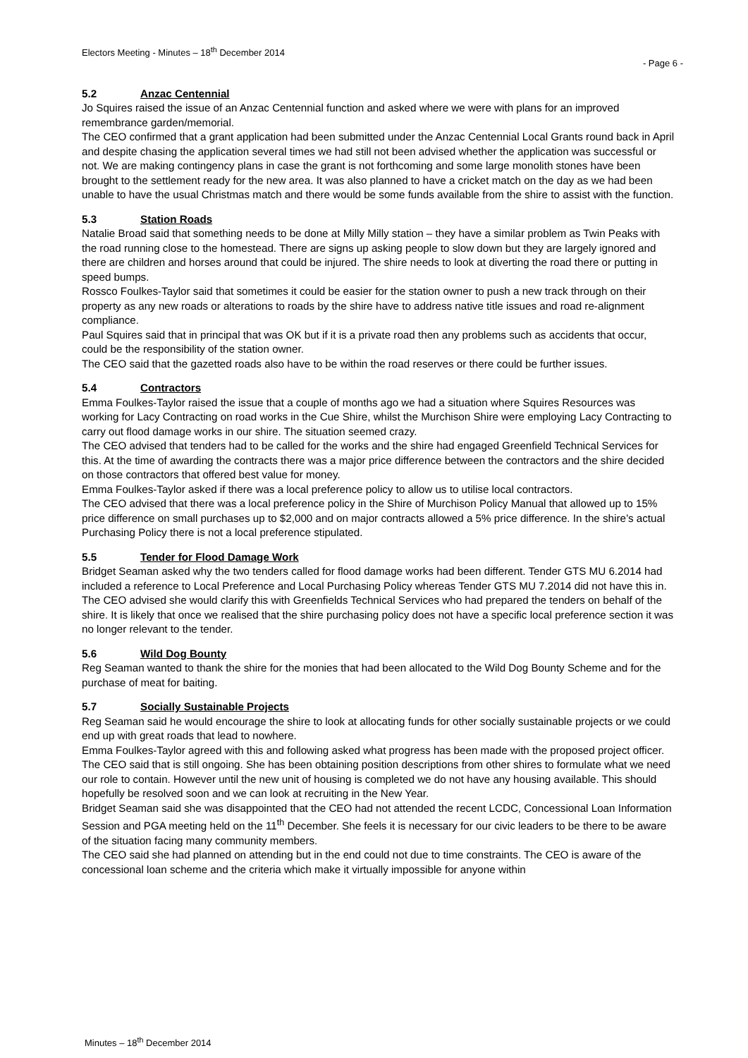Electors Meeting - Minutes – 18<sup>th</sup> December 2014
- Page 6 -
5.2 Anzac Centennial
Jo Squires raised the issue of an Anzac Centennial function and asked where we were with plans for an improved remembrance garden/memorial.
The CEO confirmed that a grant application had been submitted under the Anzac Centennial Local Grants round back in April and despite chasing the application several times we had still not been advised whether the application was successful or not. We are making contingency plans in case the grant is not forthcoming and some large monolith stones have been brought to the settlement ready for the new area. It was also planned to have a cricket match on the day as we had been unable to have the usual Christmas match and there would be some funds available from the shire to assist with the function.
5.3 Station Roads
Natalie Broad said that something needs to be done at Milly Milly station – they have a similar problem as Twin Peaks with the road running close to the homestead. There are signs up asking people to slow down but they are largely ignored and there are children and horses around that could be injured. The shire needs to look at diverting the road there or putting in speed bumps.
Rossco Foulkes-Taylor said that sometimes it could be easier for the station owner to push a new track through on their property as any new roads or alterations to roads by the shire have to address native title issues and road re-alignment compliance.
Paul Squires said that in principal that was OK but if it is a private road then any problems such as accidents that occur, could be the responsibility of the station owner.
The CEO said that the gazetted roads also have to be within the road reserves or there could be further issues.
5.4 Contractors
Emma Foulkes-Taylor raised the issue that a couple of months ago we had a situation where Squires Resources was working for Lacy Contracting on road works in the Cue Shire, whilst the Murchison Shire were employing Lacy Contracting to carry out flood damage works in our shire. The situation seemed crazy.
The CEO advised that tenders had to be called for the works and the shire had engaged Greenfield Technical Services for this. At the time of awarding the contracts there was a major price difference between the contractors and the shire decided on those contractors that offered best value for money.
Emma Foulkes-Taylor asked if there was a local preference policy to allow us to utilise local contractors.
The CEO advised that there was a local preference policy in the Shire of Murchison Policy Manual that allowed up to 15% price difference on small purchases up to $2,000 and on major contracts allowed a 5% price difference. In the shire’s actual Purchasing Policy there is not a local preference stipulated.
5.5 Tender for Flood Damage Work
Bridget Seaman asked why the two tenders called for flood damage works had been different. Tender GTS MU 6.2014 had included a reference to Local Preference and Local Purchasing Policy whereas Tender GTS MU 7.2014 did not have this in.
The CEO advised she would clarify this with Greenfields Technical Services who had prepared the tenders on behalf of the shire. It is likely that once we realised that the shire purchasing policy does not have a specific local preference section it was no longer relevant to the tender.
5.6 Wild Dog Bounty
Reg Seaman wanted to thank the shire for the monies that had been allocated to the Wild Dog Bounty Scheme and for the purchase of meat for baiting.
5.7 Socially Sustainable Projects
Reg Seaman said he would encourage the shire to look at allocating funds for other socially sustainable projects or we could end up with great roads that lead to nowhere.
Emma Foulkes-Taylor agreed with this and following asked what progress has been made with the proposed project officer.
The CEO said that is still ongoing. She has been obtaining position descriptions from other shires to formulate what we need our role to contain. However until the new unit of housing is completed we do not have any housing available. This should hopefully be resolved soon and we can look at recruiting in the New Year.
Bridget Seaman said she was disappointed that the CEO had not attended the recent LCDC, Concessional Loan Information Session and PGA meeting held on the 11<sup>th</sup> December. She feels it is necessary for our civic leaders to be there to be aware of the situation facing many community members.
The CEO said she had planned on attending but in the end could not due to time constraints. The CEO is aware of the concessional loan scheme and the criteria which make it virtually impossible for anyone within
Minutes – 18<sup>th</sup> December 2014